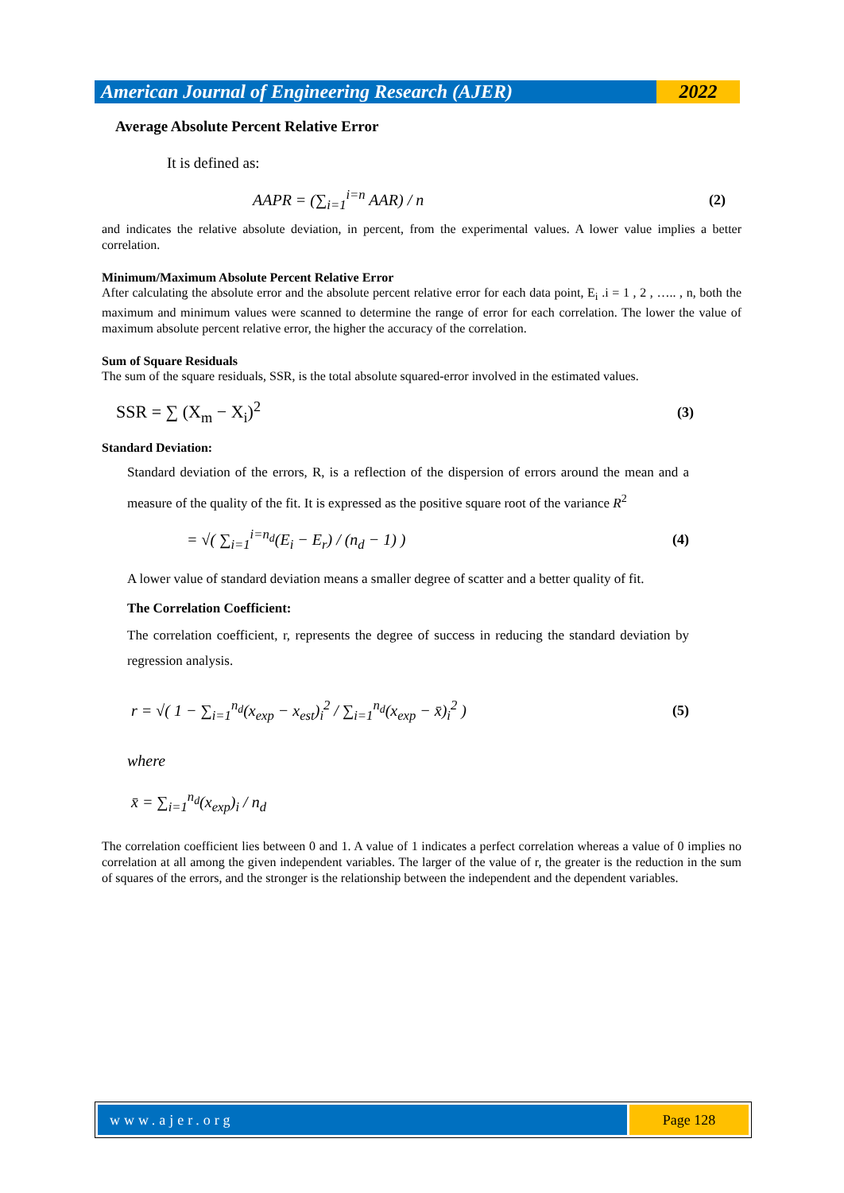American Journal of Engineering Research (AJER)
2022
Average Absolute Percent Relative Error
It is defined as:
AAPR = (∑<sub>i=1</sub><sup>i=n</sup> AAR) / n (2)
and indicates the relative absolute deviation, in percent, from the experimental values. A lower value implies a better correlation.
Minimum/Maximum Absolute Percent Relative Error
After calculating the absolute error and the absolute percent relative error for each data point, E<sub>i</sub> .i = 1 , 2 , ….. , n, both the maximum and minimum values were scanned to determine the range of error for each correlation. The lower the value of maximum absolute percent relative error, the higher the accuracy of the correlation.
Sum of Square Residuals
The sum of the square residuals, SSR, is the total absolute squared-error involved in the estimated values.
SSR = ∑ (X<sub>m</sub> − X<sub>i</sub>)<sup>2</sup> (3)
Standard Deviation:
Standard deviation of the errors, R, is a reflection of the dispersion of errors around the mean and a measure of the quality of the fit. It is expressed as the positive square root of the variance R<sup>2</sup>
= √( ∑<sub>i=1</sub><sup>i=n<sub>d</sub></sup>(E<sub>i</sub> − E<sub>r</sub>) / (n<sub>d</sub> − 1) ) (4)
A lower value of standard deviation means a smaller degree of scatter and a better quality of fit.
The Correlation Coefficient:
The correlation coefficient, r, represents the degree of success in reducing the standard deviation by regression analysis.
r = √( 1 − ∑<sub>i=1</sub><sup>n<sub>d</sub></sup>(x<sub>exp</sub> − x<sub>est</sub>)<sub>i</sub><sup>2</sup> / ∑<sub>i=1</sub><sup>n<sub>d</sub></sup>(x<sub>exp</sub> − x̄)<sub>i</sub><sup>2</sup> ) (5)
where
x̄ = ∑<sub>i=1</sub><sup>n<sub>d</sub></sup>(x<sub>exp</sub>)<sub>i</sub> / n<sub>d</sub>
The correlation coefficient lies between 0 and 1. A value of 1 indicates a perfect correlation whereas a value of 0 implies no correlation at all among the given independent variables. The larger of the value of r, the greater is the reduction in the sum of squares of the errors, and the stronger is the relationship between the independent and the dependent variables.
www.ajer.org Page 128